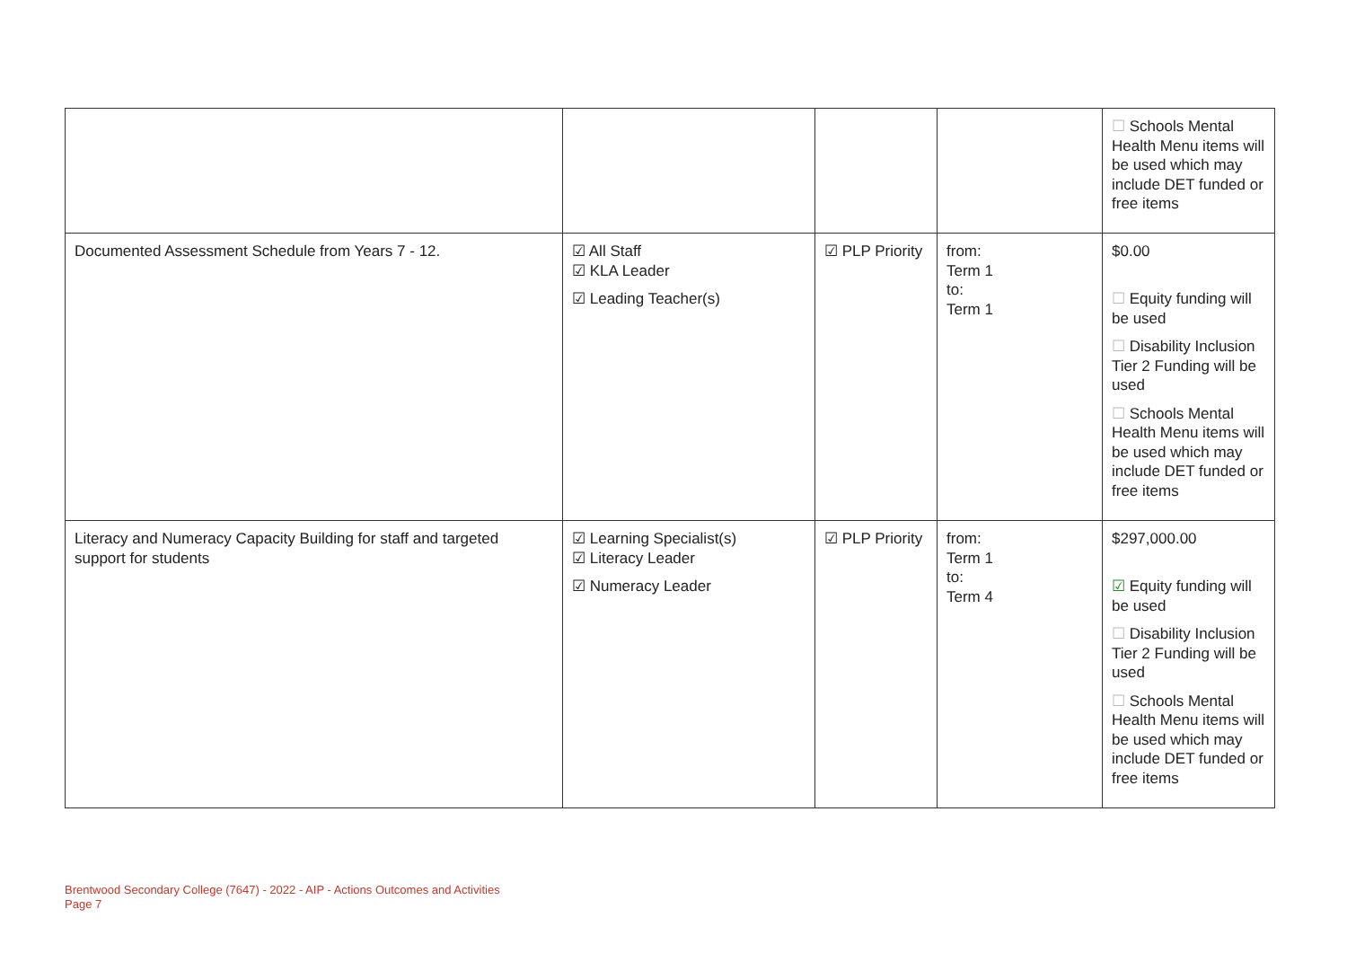| | | | | ☐ Schools Mental Health Menu items will be used which may include DET funded or free items |
| Documented Assessment Schedule from Years 7 - 12. | ☑ All Staff ☑ KLA Leader ☑ Leading Teacher(s) | ☑ PLP Priority | from: Term 1 to: Term 1 | $0.00 ☐ Equity funding will be used ☐ Disability Inclusion Tier 2 Funding will be used ☐ Schools Mental Health Menu items will be used which may include DET funded or free items |
| Literacy and Numeracy Capacity Building for staff and targeted support for students | ☑ Learning Specialist(s) ☑ Literacy Leader ☑ Numeracy Leader | ☑ PLP Priority | from: Term 1 to: Term 4 | $297,000.00 ☑ Equity funding will be used ☐ Disability Inclusion Tier 2 Funding will be used ☐ Schools Mental Health Menu items will be used which may include DET funded or free items |
Brentwood Secondary College (7647) - 2022 - AIP - Actions Outcomes and Activities
Page 7